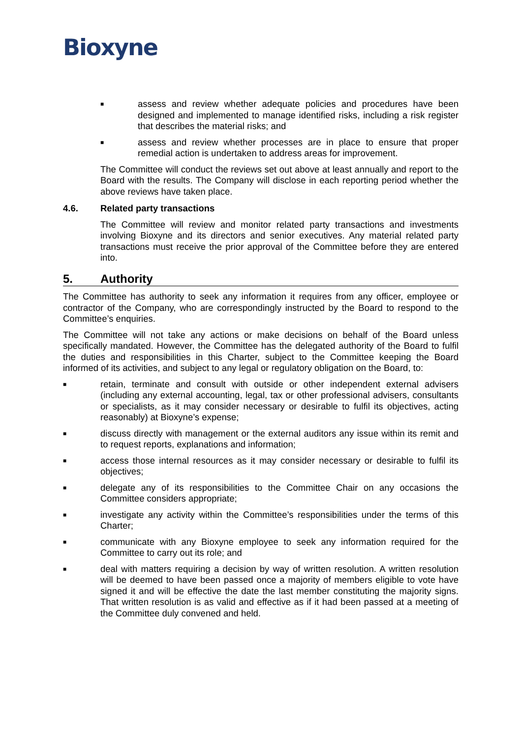Bioxyne
■
assess and review whether adequate policies and procedures have been designed and implemented to manage identified risks, including a risk register that describes the material risks; and
■
assess and review whether processes are in place to ensure that proper remedial action is undertaken to address areas for improvement.
The Committee will conduct the reviews set out above at least annually and report to the Board with the results. The Company will disclose in each reporting period whether the above reviews have taken place.
4.6. Related party transactions
The Committee will review and monitor related party transactions and investments involving Bioxyne and its directors and senior executives. Any material related party transactions must receive the prior approval of the Committee before they are entered into.
5. Authority
The Committee has authority to seek any information it requires from any officer, employee or contractor of the Company, who are correspondingly instructed by the Board to respond to the Committee’s enquiries.
The Committee will not take any actions or make decisions on behalf of the Board unless specifically mandated. However, the Committee has the delegated authority of the Board to fulfil the duties and responsibilities in this Charter, subject to the Committee keeping the Board informed of its activities, and subject to any legal or regulatory obligation on the Board, to:
■
retain, terminate and consult with outside or other independent external advisers (including any external accounting, legal, tax or other professional advisers, consultants or specialists, as it may consider necessary or desirable to fulfil its objectives, acting reasonably) at Bioxyne’s expense;
■
discuss directly with management or the external auditors any issue within its remit and to request reports, explanations and information;
■
access those internal resources as it may consider necessary or desirable to fulfil its objectives;
■
delegate any of its responsibilities to the Committee Chair on any occasions the Committee considers appropriate;
■
investigate any activity within the Committee’s responsibilities under the terms of this Charter;
■
communicate with any Bioxyne employee to seek any information required for the Committee to carry out its role; and
■
deal with matters requiring a decision by way of written resolution. A written resolution will be deemed to have been passed once a majority of members eligible to vote have signed it and will be effective the date the last member constituting the majority signs. That written resolution is as valid and effective as if it had been passed at a meeting of the Committee duly convened and held.